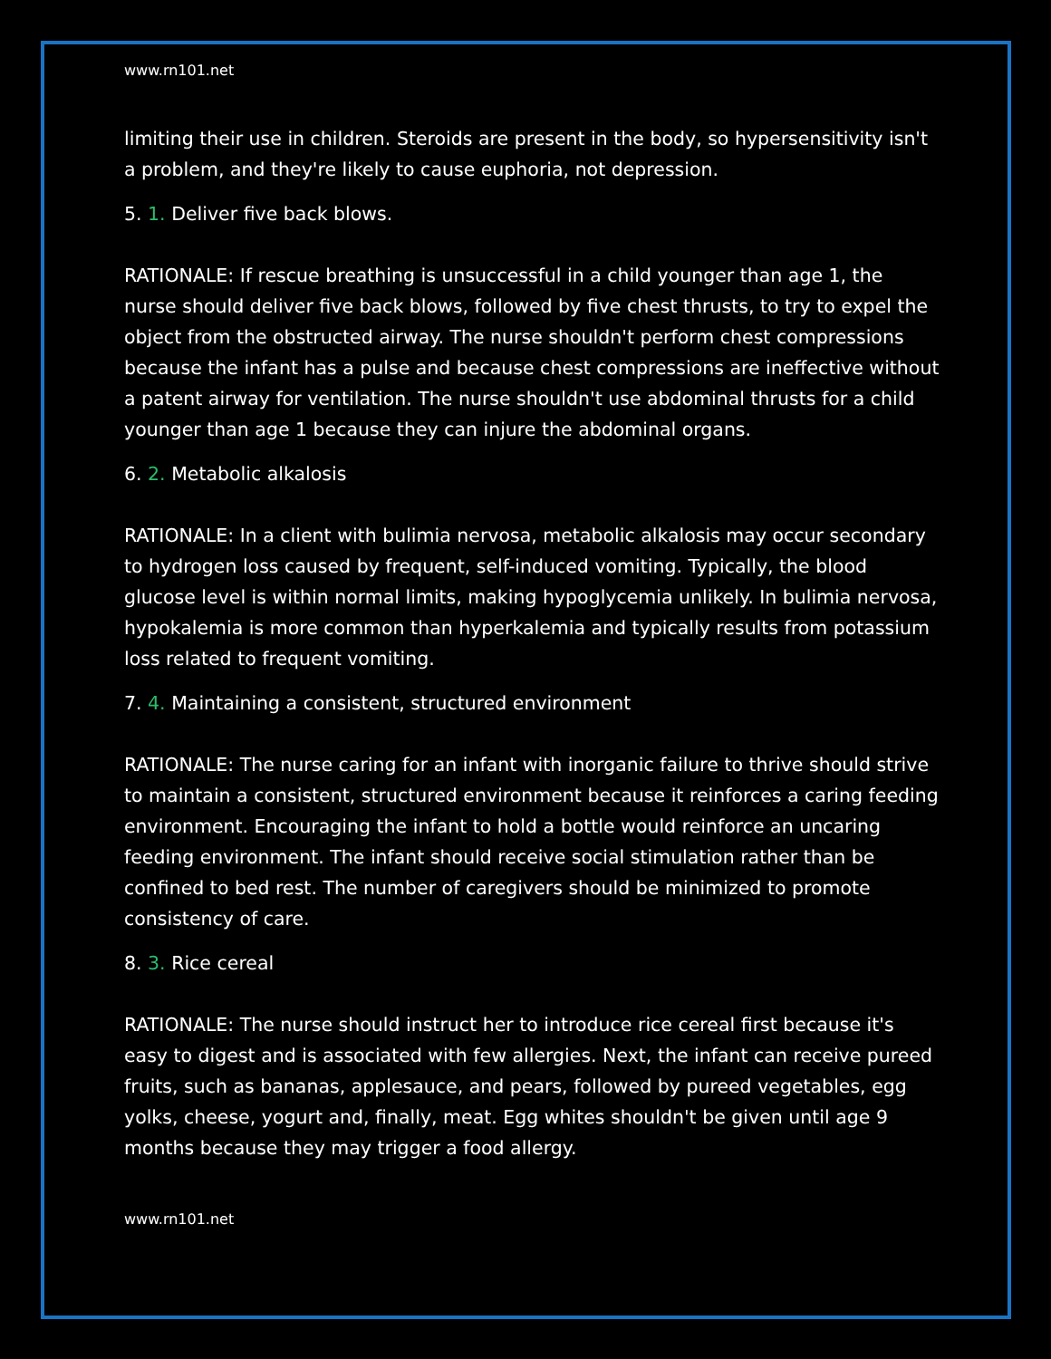www.rn101.net
limiting their use in children. Steroids are present in the body, so hypersensitivity isn't a problem, and they're likely to cause euphoria, not depression.
5. 1. Deliver five back blows.
RATIONALE: If rescue breathing is unsuccessful in a child younger than age 1, the nurse should deliver five back blows, followed by five chest thrusts, to try to expel the object from the obstructed airway. The nurse shouldn't perform chest compressions because the infant has a pulse and because chest compressions are ineffective without a patent airway for ventilation. The nurse shouldn't use abdominal thrusts for a child younger than age 1 because they can injure the abdominal organs.
6. 2. Metabolic alkalosis
RATIONALE: In a client with bulimia nervosa, metabolic alkalosis may occur secondary to hydrogen loss caused by frequent, self-induced vomiting. Typically, the blood glucose level is within normal limits, making hypoglycemia unlikely. In bulimia nervosa, hypokalemia is more common than hyperkalemia and typically results from potassium loss related to frequent vomiting.
7. 4. Maintaining a consistent, structured environment
RATIONALE: The nurse caring for an infant with inorganic failure to thrive should strive to maintain a consistent, structured environment because it reinforces a caring feeding environment. Encouraging the infant to hold a bottle would reinforce an uncaring feeding environment. The infant should receive social stimulation rather than be confined to bed rest. The number of caregivers should be minimized to promote consistency of care.
8. 3. Rice cereal
RATIONALE: The nurse should instruct her to introduce rice cereal first because it's easy to digest and is associated with few allergies. Next, the infant can receive pureed fruits, such as bananas, applesauce, and pears, followed by pureed vegetables, egg yolks, cheese, yogurt and, finally, meat. Egg whites shouldn't be given until age 9 months because they may trigger a food allergy.
www.rn101.net